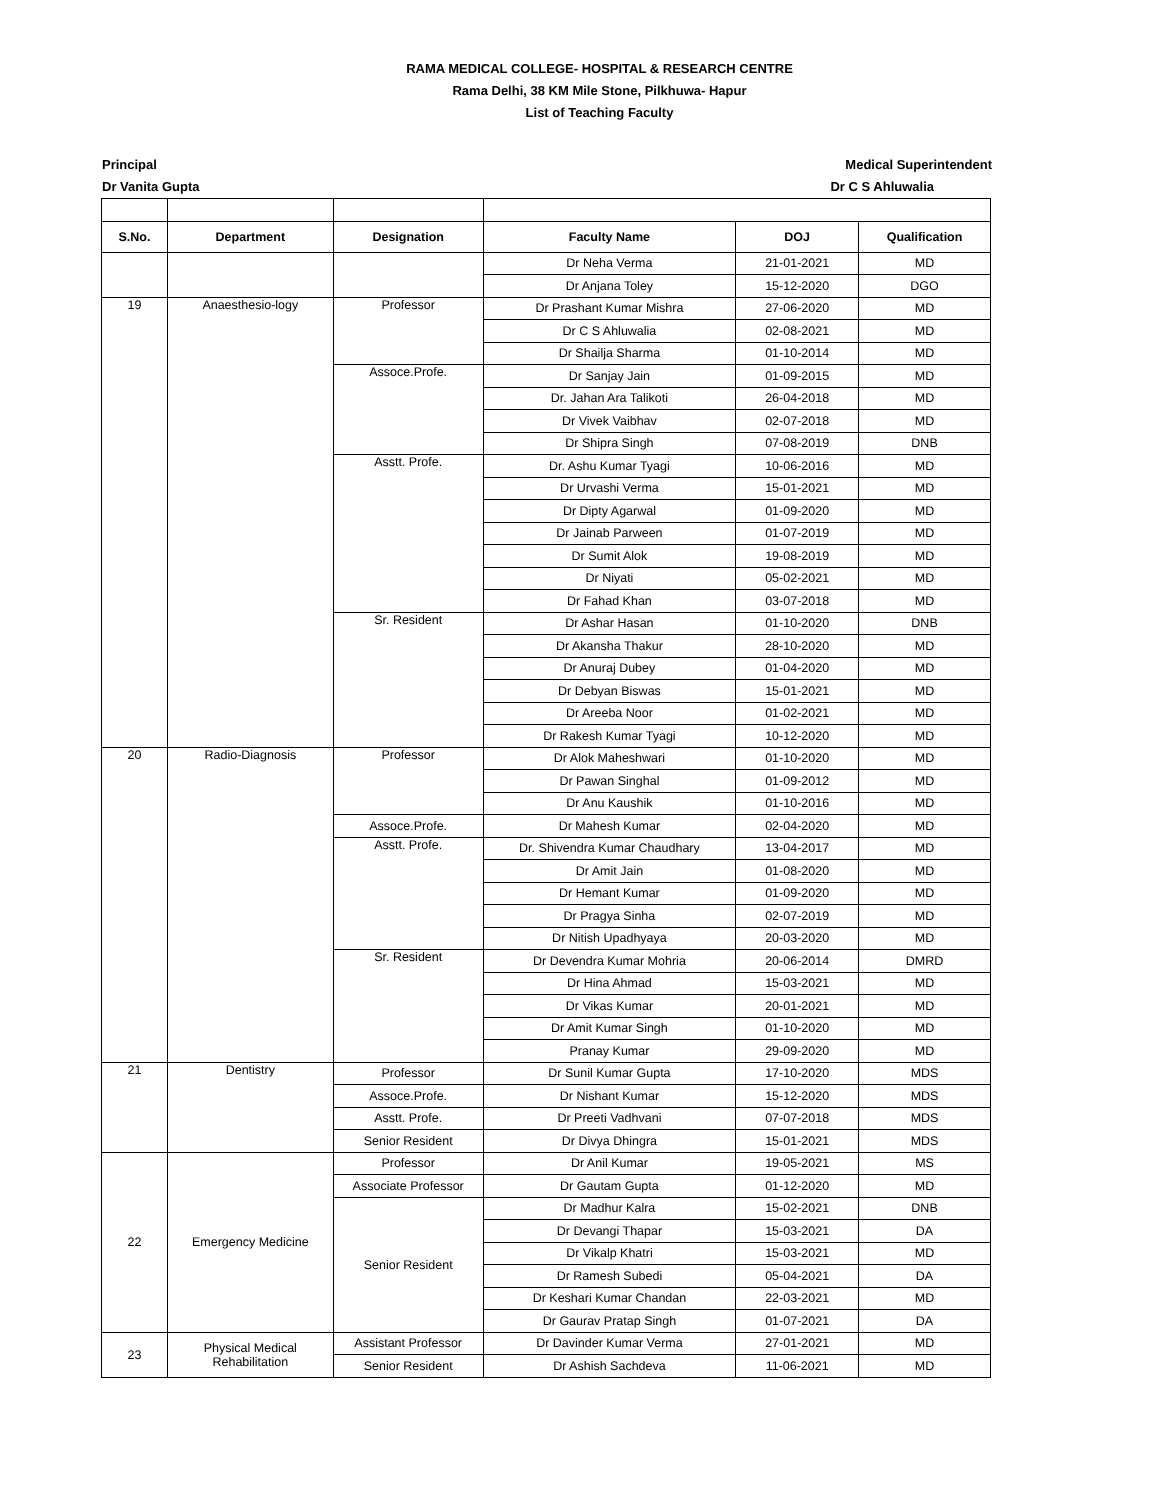RAMA MEDICAL COLLEGE- HOSPITAL & RESEARCH CENTRE
Rama Delhi, 38 KM Mile Stone, Pilkhuwa- Hapur
List of Teaching Faculty
Principal Medical Superintendent
Dr Vanita Gupta Dr C S Ahluwalia
| S.No. | Department | Designation | Faculty Name | DOJ | Qualification |
| --- | --- | --- | --- | --- | --- |
| | | | Dr Neha Verma | 21-01-2021 | MD |
| | | | Dr Anjana Toley | 15-12-2020 | DGO |
| 19 | Anaesthesio-logy | Professor | Dr Prashant Kumar Mishra | 27-06-2020 | MD |
| | | | Dr C S Ahluwalia | 02-08-2021 | MD |
| | | | Dr Shailja Sharma | 01-10-2014 | MD |
| | | Assoce.Profe. | Dr Sanjay Jain | 01-09-2015 | MD |
| | | | Dr. Jahan Ara Talikoti | 26-04-2018 | MD |
| | | | Dr Vivek Vaibhav | 02-07-2018 | MD |
| | | | Dr Shipra Singh | 07-08-2019 | DNB |
| | | Asstt. Profe. | Dr. Ashu Kumar Tyagi | 10-06-2016 | MD |
| | | | Dr Urvashi Verma | 15-01-2021 | MD |
| | | | Dr Dipty Agarwal | 01-09-2020 | MD |
| | | | Dr Jainab Parween | 01-07-2019 | MD |
| | | | Dr Sumit Alok | 19-08-2019 | MD |
| | | | Dr Niyati | 05-02-2021 | MD |
| | | | Dr Fahad Khan | 03-07-2018 | MD |
| | | Sr. Resident | Dr Ashar Hasan | 01-10-2020 | DNB |
| | | | Dr Akansha Thakur | 28-10-2020 | MD |
| | | | Dr Anuraj Dubey | 01-04-2020 | MD |
| | | | Dr Debyan Biswas | 15-01-2021 | MD |
| | | | Dr Areeba Noor | 01-02-2021 | MD |
| | | | Dr Rakesh Kumar Tyagi | 10-12-2020 | MD |
| 20 | Radio-Diagnosis | Professor | Dr Alok Maheshwari | 01-10-2020 | MD |
| | | | Dr Pawan Singhal | 01-09-2012 | MD |
| | | | Dr Anu Kaushik | 01-10-2016 | MD |
| | | Assoce.Profe. | Dr Mahesh Kumar | 02-04-2020 | MD |
| | | Asstt. Profe. | Dr. Shivendra Kumar Chaudhary | 13-04-2017 | MD |
| | | | Dr Amit Jain | 01-08-2020 | MD |
| | | | Dr Hemant Kumar | 01-09-2020 | MD |
| | | | Dr Pragya Sinha | 02-07-2019 | MD |
| | | | Dr Nitish Upadhyaya | 20-03-2020 | MD |
| | | Sr. Resident | Dr Devendra Kumar Mohria | 20-06-2014 | DMRD |
| | | | Dr Hina Ahmad | 15-03-2021 | MD |
| | | | Dr Vikas Kumar | 20-01-2021 | MD |
| | | | Dr Amit Kumar Singh | 01-10-2020 | MD |
| | | | Pranay Kumar | 29-09-2020 | MD |
| 21 | Dentistry | Professor | Dr Sunil Kumar Gupta | 17-10-2020 | MDS |
| | | Assoce.Profe. | Dr Nishant Kumar | 15-12-2020 | MDS |
| | | Asstt. Profe. | Dr Preeti Vadhvani | 07-07-2018 | MDS |
| | | Senior Resident | Dr Divya Dhingra | 15-01-2021 | MDS |
| 22 | Emergency Medicine | Professor | Dr Anil Kumar | 19-05-2021 | MS |
| | | Associate Professor | Dr Gautam Gupta | 01-12-2020 | MD |
| | | Senior Resident | Dr Madhur Kalra | 15-02-2021 | DNB |
| | | | Dr Devangi Thapar | 15-03-2021 | DA |
| | | | Dr Vikalp Khatri | 15-03-2021 | MD |
| | | | Dr Ramesh Subedi | 05-04-2021 | DA |
| | | | Dr Keshari Kumar Chandan | 22-03-2021 | MD |
| | | | Dr Gaurav Pratap Singh | 01-07-2021 | DA |
| 23 | Physical Medical Rehabilitation | Assistant Professor | Dr Davinder Kumar Verma | 27-01-2021 | MD |
| | | Senior Resident | Dr Ashish Sachdeva | 11-06-2021 | MD |